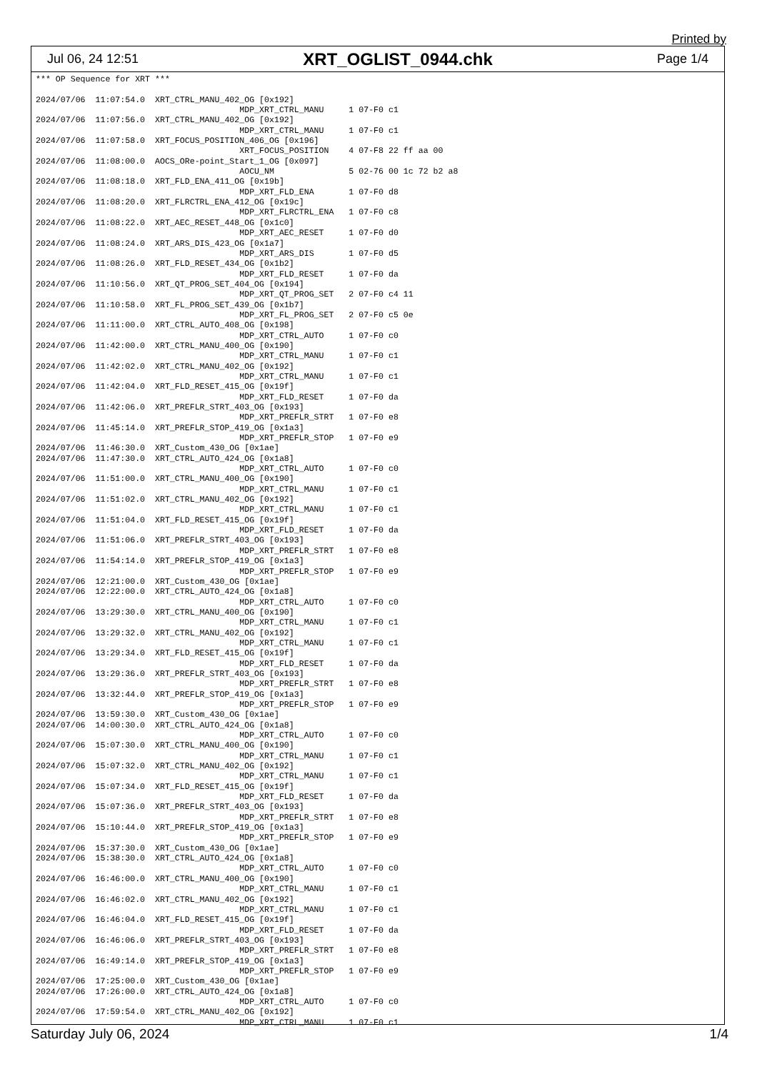Printed by
Jul 06, 24 12:51 XRT_OGLIST_0944.chk Page 1/4
*** OP Sequence for XRT ***

2024/07/06  11:07:54.0  XRT_CTRL_MANU_402_OG [0x192]
                                         MDP_XRT_CTRL_MANU     1 07-F0 c1
2024/07/06  11:07:56.0  XRT_CTRL_MANU_402_OG [0x192]
                                         MDP_XRT_CTRL_MANU     1 07-F0 c1
2024/07/06  11:07:58.0  XRT_FOCUS_POSITION_406_OG [0x196]
                                         XRT_FOCUS_POSITION    4 07-F8 22 ff aa 00
2024/07/06  11:08:00.0  AOCS_ORe-point_Start_1_OG [0x097]
                                         AOCU_NM               5 02-76 00 1c 72 b2 a8
2024/07/06  11:08:18.0  XRT_FLD_ENA_411_OG [0x19b]
                                         MDP_XRT_FLD_ENA       1 07-F0 d8
2024/07/06  11:08:20.0  XRT_FLRCTRL_ENA_412_OG [0x19c]
                                         MDP_XRT_FLRCTRL_ENA   1 07-F0 c8
2024/07/06  11:08:22.0  XRT_AEC_RESET_448_OG [0x1c0]
                                         MDP_XRT_AEC_RESET     1 07-F0 d0
2024/07/06  11:08:24.0  XRT_ARS_DIS_423_OG [0x1a7]
                                         MDP_XRT_ARS_DIS       1 07-F0 d5
2024/07/06  11:08:26.0  XRT_FLD_RESET_434_OG [0x1b2]
                                         MDP_XRT_FLD_RESET     1 07-F0 da
2024/07/06  11:10:56.0  XRT_QT_PROG_SET_404_OG [0x194]
                                         MDP_XRT_QT_PROG_SET   2 07-F0 c4 11
2024/07/06  11:10:58.0  XRT_FL_PROG_SET_439_OG [0x1b7]
                                         MDP_XRT_FL_PROG_SET   2 07-F0 c5 0e
2024/07/06  11:11:00.0  XRT_CTRL_AUTO_408_OG [0x198]
                                         MDP_XRT_CTRL_AUTO     1 07-F0 c0
2024/07/06  11:42:00.0  XRT_CTRL_MANU_400_OG [0x190]
                                         MDP_XRT_CTRL_MANU     1 07-F0 c1
2024/07/06  11:42:02.0  XRT_CTRL_MANU_402_OG [0x192]
                                         MDP_XRT_CTRL_MANU     1 07-F0 c1
2024/07/06  11:42:04.0  XRT_FLD_RESET_415_OG [0x19f]
                                         MDP_XRT_FLD_RESET     1 07-F0 da
2024/07/06  11:42:06.0  XRT_PREFLR_STRT_403_OG [0x193]
                                         MDP_XRT_PREFLR_STRT   1 07-F0 e8
2024/07/06  11:45:14.0  XRT_PREFLR_STOP_419_OG [0x1a3]
                                         MDP_XRT_PREFLR_STOP   1 07-F0 e9
2024/07/06  11:46:30.0  XRT_Custom_430_OG [0x1ae]
2024/07/06  11:47:30.0  XRT_CTRL_AUTO_424_OG [0x1a8]
                                         MDP_XRT_CTRL_AUTO     1 07-F0 c0
2024/07/06  11:51:00.0  XRT_CTRL_MANU_400_OG [0x190]
                                         MDP_XRT_CTRL_MANU     1 07-F0 c1
2024/07/06  11:51:02.0  XRT_CTRL_MANU_402_OG [0x192]
                                         MDP_XRT_CTRL_MANU     1 07-F0 c1
2024/07/06  11:51:04.0  XRT_FLD_RESET_415_OG [0x19f]
                                         MDP_XRT_FLD_RESET     1 07-F0 da
2024/07/06  11:51:06.0  XRT_PREFLR_STRT_403_OG [0x193]
                                         MDP_XRT_PREFLR_STRT   1 07-F0 e8
2024/07/06  11:54:14.0  XRT_PREFLR_STOP_419_OG [0x1a3]
                                         MDP_XRT_PREFLR_STOP   1 07-F0 e9
2024/07/06  12:21:00.0  XRT_Custom_430_OG [0x1ae]
2024/07/06  12:22:00.0  XRT_CTRL_AUTO_424_OG [0x1a8]
                                         MDP_XRT_CTRL_AUTO     1 07-F0 c0
2024/07/06  13:29:30.0  XRT_CTRL_MANU_400_OG [0x190]
                                         MDP_XRT_CTRL_MANU     1 07-F0 c1
2024/07/06  13:29:32.0  XRT_CTRL_MANU_402_OG [0x192]
                                         MDP_XRT_CTRL_MANU     1 07-F0 c1
2024/07/06  13:29:34.0  XRT_FLD_RESET_415_OG [0x19f]
                                         MDP_XRT_FLD_RESET     1 07-F0 da
2024/07/06  13:29:36.0  XRT_PREFLR_STRT_403_OG [0x193]
                                         MDP_XRT_PREFLR_STRT   1 07-F0 e8
2024/07/06  13:32:44.0  XRT_PREFLR_STOP_419_OG [0x1a3]
                                         MDP_XRT_PREFLR_STOP   1 07-F0 e9
2024/07/06  13:59:30.0  XRT_Custom_430_OG [0x1ae]
2024/07/06  14:00:30.0  XRT_CTRL_AUTO_424_OG [0x1a8]
                                         MDP_XRT_CTRL_AUTO     1 07-F0 c0
2024/07/06  15:07:30.0  XRT_CTRL_MANU_400_OG [0x190]
                                         MDP_XRT_CTRL_MANU     1 07-F0 c1
2024/07/06  15:07:32.0  XRT_CTRL_MANU_402_OG [0x192]
                                         MDP_XRT_CTRL_MANU     1 07-F0 c1
2024/07/06  15:07:34.0  XRT_FLD_RESET_415_OG [0x19f]
                                         MDP_XRT_FLD_RESET     1 07-F0 da
2024/07/06  15:07:36.0  XRT_PREFLR_STRT_403_OG [0x193]
                                         MDP_XRT_PREFLR_STRT   1 07-F0 e8
2024/07/06  15:10:44.0  XRT_PREFLR_STOP_419_OG [0x1a3]
                                         MDP_XRT_PREFLR_STOP   1 07-F0 e9
2024/07/06  15:37:30.0  XRT_Custom_430_OG [0x1ae]
2024/07/06  15:38:30.0  XRT_CTRL_AUTO_424_OG [0x1a8]
                                         MDP_XRT_CTRL_AUTO     1 07-F0 c0
2024/07/06  16:46:00.0  XRT_CTRL_MANU_400_OG [0x190]
                                         MDP_XRT_CTRL_MANU     1 07-F0 c1
2024/07/06  16:46:02.0  XRT_CTRL_MANU_402_OG [0x192]
                                         MDP_XRT_CTRL_MANU     1 07-F0 c1
2024/07/06  16:46:04.0  XRT_FLD_RESET_415_OG [0x19f]
                                         MDP_XRT_FLD_RESET     1 07-F0 da
2024/07/06  16:46:06.0  XRT_PREFLR_STRT_403_OG [0x193]
                                         MDP_XRT_PREFLR_STRT   1 07-F0 e8
2024/07/06  16:49:14.0  XRT_PREFLR_STOP_419_OG [0x1a3]
                                         MDP_XRT_PREFLR_STOP   1 07-F0 e9
2024/07/06  17:25:00.0  XRT_Custom_430_OG [0x1ae]
2024/07/06  17:26:00.0  XRT_CTRL_AUTO_424_OG [0x1a8]
                                         MDP_XRT_CTRL_AUTO     1 07-F0 c0
2024/07/06  17:59:54.0  XRT_CTRL_MANU_402_OG [0x192]
                                         MDP_XRT_CTRL_MANU     1 07-F0 c1
Saturday July 06, 2024 1/4